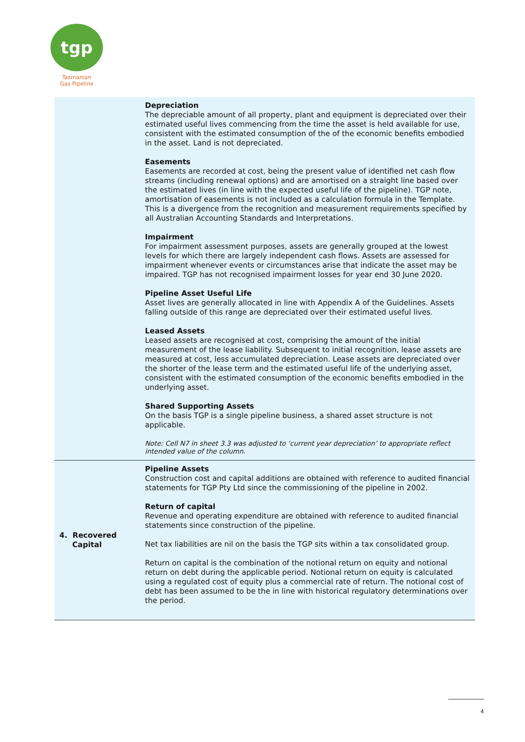tgp
Tasmanian
Gas Pipeline
| | Depreciation The depreciable amount of all property, plant and equipment is depreciated over their estimated useful lives commencing from the time the asset is held available for use, consistent with the estimated consumption of the of the economic benefits embodied in the asset. Land is not depreciated. Easements Easements are recorded at cost, being the present value of identified net cash flow streams (including renewal options) and are amortised on a straight line based over the estimated lives (in line with the expected useful life of the pipeline). TGP note, amortisation of easements is not included as a calculation formula in the Template. This is a divergence from the recognition and measurement requirements specified by all Australian Accounting Standards and Interpretations. Impairment For impairment assessment purposes, assets are generally grouped at the lowest levels for which there are largely independent cash flows. Assets are assessed for impairment whenever events or circumstances arise that indicate the asset may be impaired. TGP has not recognised impairment losses for year end 30 June 2020. Pipeline Asset Useful Life Asset lives are generally allocated in line with Appendix A of the Guidelines. Assets falling outside of this range are depreciated over their estimated useful lives. Leased Assets Leased assets are recognised at cost, comprising the amount of the initial measurement of the lease liability. Subsequent to initial recognition, lease assets are measured at cost, less accumulated depreciation. Lease assets are depreciated over the shorter of the lease term and the estimated useful life of the underlying asset, consistent with the estimated consumption of the economic benefits embodied in the underlying asset. Shared Supporting Assets On the basis TGP is a single pipeline business, a shared asset structure is not applicable. Note: Cell N7 in sheet 3.3 was adjusted to ‘current year depreciation’ to appropriate reflect intended value of the column. |
| 4. Recovered Capital | Pipeline Assets Construction cost and capital additions are obtained with reference to audited financial statements for TGP Pty Ltd since the commissioning of the pipeline in 2002. Return of capital Revenue and operating expenditure are obtained with reference to audited financial statements since construction of the pipeline. Net tax liabilities are nil on the basis the TGP sits within a tax consolidated group. Return on capital is the combination of the notional return on equity and notional return on debt during the applicable period. Notional return on equity is calculated using a regulated cost of equity plus a commercial rate of return. The notional cost of debt has been assumed to be the in line with historical regulatory determinations over the period. |
4